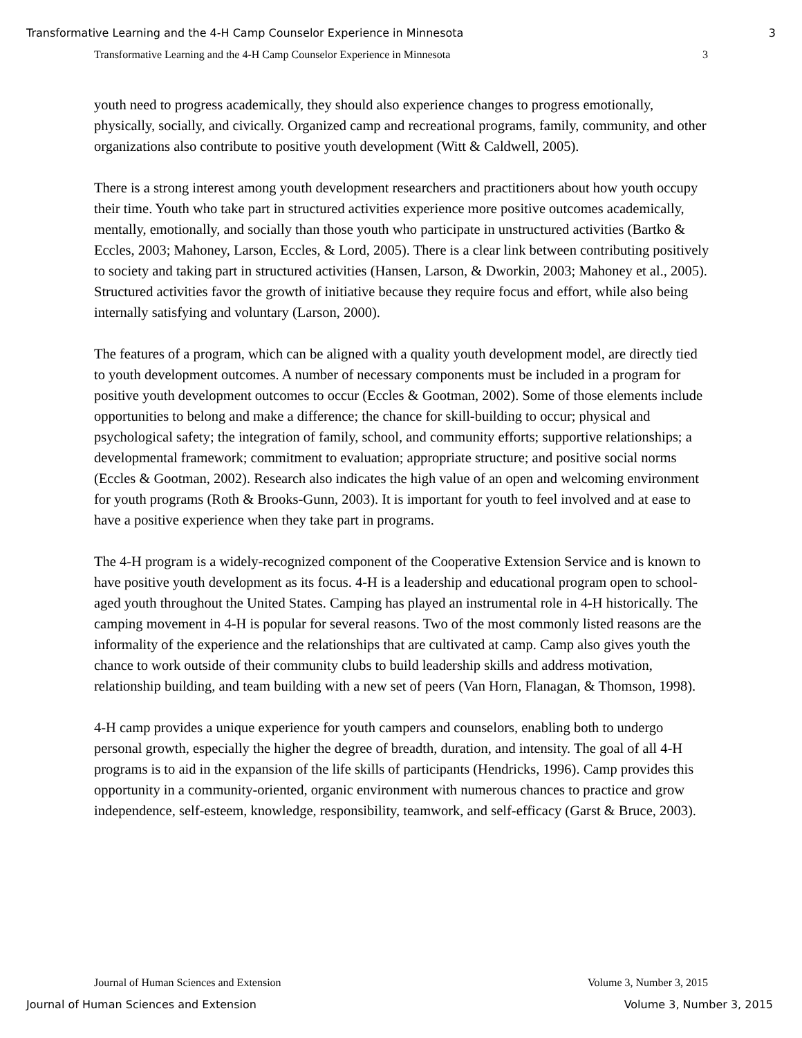Transformative Learning and the 4-H Camp Counselor Experience in Minnesota 3
Transformative Learning and the 4-H Camp Counselor Experience in Minnesota 3
youth need to progress academically, they should also experience changes to progress emotionally, physically, socially, and civically. Organized camp and recreational programs, family, community, and other organizations also contribute to positive youth development (Witt & Caldwell, 2005).
There is a strong interest among youth development researchers and practitioners about how youth occupy their time. Youth who take part in structured activities experience more positive outcomes academically, mentally, emotionally, and socially than those youth who participate in unstructured activities (Bartko & Eccles, 2003; Mahoney, Larson, Eccles, & Lord, 2005). There is a clear link between contributing positively to society and taking part in structured activities (Hansen, Larson, & Dworkin, 2003; Mahoney et al., 2005). Structured activities favor the growth of initiative because they require focus and effort, while also being internally satisfying and voluntary (Larson, 2000).
The features of a program, which can be aligned with a quality youth development model, are directly tied to youth development outcomes. A number of necessary components must be included in a program for positive youth development outcomes to occur (Eccles & Gootman, 2002). Some of those elements include opportunities to belong and make a difference; the chance for skill-building to occur; physical and psychological safety; the integration of family, school, and community efforts; supportive relationships; a developmental framework; commitment to evaluation; appropriate structure; and positive social norms (Eccles & Gootman, 2002). Research also indicates the high value of an open and welcoming environment for youth programs (Roth & Brooks-Gunn, 2003). It is important for youth to feel involved and at ease to have a positive experience when they take part in programs.
The 4-H program is a widely-recognized component of the Cooperative Extension Service and is known to have positive youth development as its focus. 4-H is a leadership and educational program open to school-aged youth throughout the United States. Camping has played an instrumental role in 4-H historically. The camping movement in 4-H is popular for several reasons. Two of the most commonly listed reasons are the informality of the experience and the relationships that are cultivated at camp. Camp also gives youth the chance to work outside of their community clubs to build leadership skills and address motivation, relationship building, and team building with a new set of peers (Van Horn, Flanagan, & Thomson, 1998).
4-H camp provides a unique experience for youth campers and counselors, enabling both to undergo personal growth, especially the higher the degree of breadth, duration, and intensity. The goal of all 4-H programs is to aid in the expansion of the life skills of participants (Hendricks, 1996). Camp provides this opportunity in a community-oriented, organic environment with numerous chances to practice and grow independence, self-esteem, knowledge, responsibility, teamwork, and self-efficacy (Garst & Bruce, 2003).
Journal of Human Sciences and Extension Volume 3, Number 3, 2015
Journal of Human Sciences and Extension Volume 3, Number 3, 2015